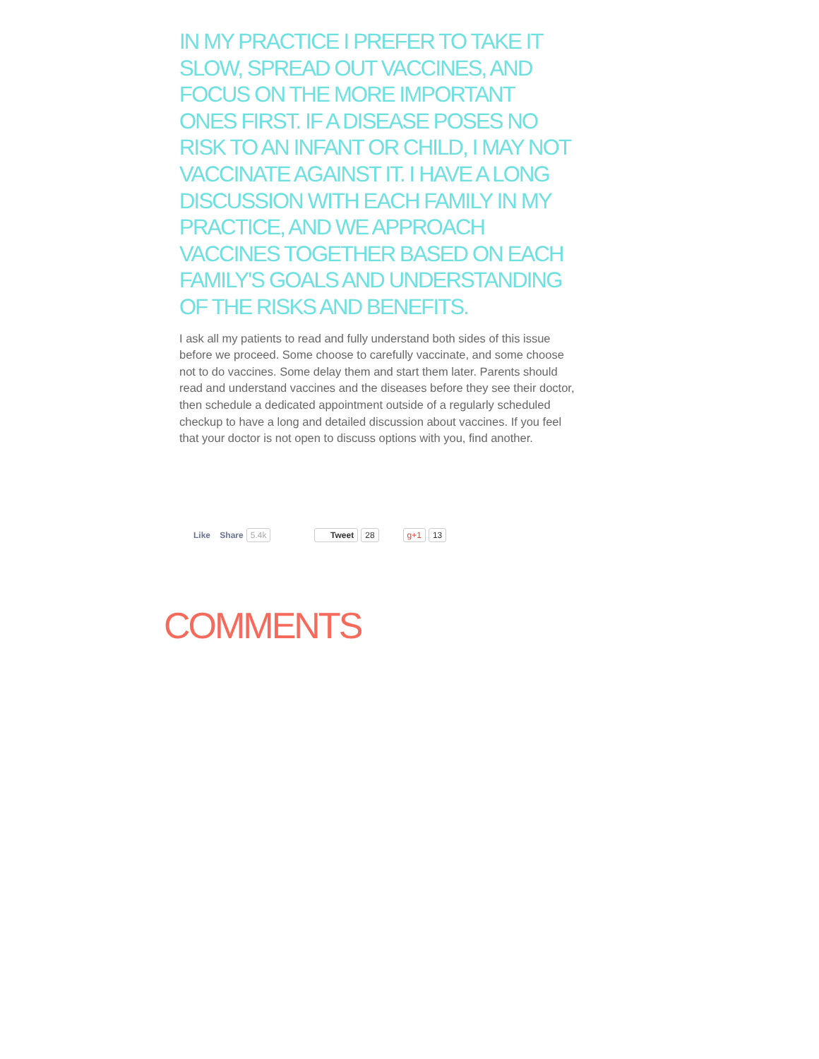IN MY PRACTICE I PREFER TO TAKE IT SLOW, SPREAD OUT VACCINES, AND FOCUS ON THE MORE IMPORTANT ONES FIRST. IF A DISEASE POSES NO RISK TO AN INFANT OR CHILD, I MAY NOT VACCINATE AGAINST IT. I HAVE A LONG DISCUSSION WITH EACH FAMILY IN MY PRACTICE, AND WE APPROACH VACCINES TOGETHER BASED ON EACH FAMILY'S GOALS AND UNDERSTANDING OF THE RISKS AND BENEFITS.
I ask all my patients to read and fully understand both sides of this issue before we proceed. Some choose to carefully vaccinate, and some choose not to do vaccines. Some delay them and start them later. Parents should read and understand vaccines and the diseases before they see their doctor, then schedule a dedicated appointment outside of a regularly scheduled checkup to have a long and detailed discussion about vaccines. If you feel that your doctor is not open to discuss options with you, find another.
Like Share 5.4k Tweet 28 g+1 13
COMMENTS